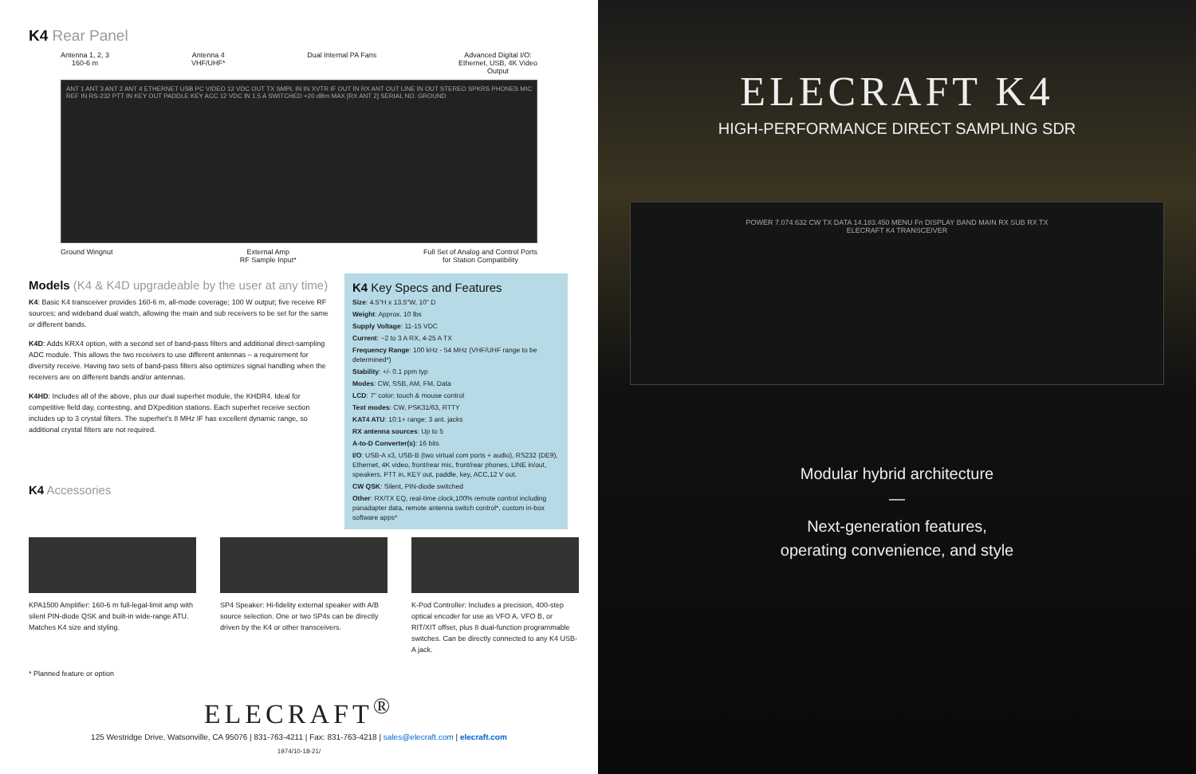K4 Rear Panel
Antenna 1, 2, 3
160-6 m Antenna 4
VHF/UHF* Dual Internal PA Fans Advanced Digital I/O:
Ethernet, USB, 4K Video
Output
ANT 1 ANT 3 ANT 2 ANT 4 ETHERNET USB PC VIDEO 12 VDC OUT TX SMPL IN IN XVTR IF OUT IN RX ANT OUT LINE IN OUT STEREO SPKRS PHONES MIC REF IN RS-232 PTT IN KEY OUT PADDLE KEY ACC 12 VDC IN 1.5 A SWITCHED +20 dBm MAX [RX ANT 2] SERIAL NO. GROUND
Ground Wingnut External Amp
RF Sample Input* Full Set of Analog and Control Ports
for Station Compatibility
Models (K4 & K4D upgradeable by the user at any time)
K4: Basic K4 transceiver provides 160-6 m, all-mode coverage; 100 W output; five receive RF sources; and wideband dual watch, allowing the main and sub receivers to be set for the same or different bands.
K4D: Adds KRX4 option, with a second set of band-pass filters and additional direct-sampling ADC module. This allows the two receivers to use different antennas – a requirement for diversity receive. Having two sets of band-pass filters also optimizes signal handling when the receivers are on different bands and/or antennas.
K4HD: Includes all of the above, plus our dual superhet module, the KHDR4. Ideal for competitive field day, contesting, and DXpedition stations. Each superhet receive section includes up to 3 crystal filters. The superhet's 8 MHz IF has excellent dynamic range, so additional crystal filters are not required.
K4 Accessories
K4 Key Specs and Features
Size: 4.5"H x 13.5"W, 10" D
Weight: Approx. 10 lbs
Supply Voltage: 11-15 VDC
Current: ~2 to 3 A RX, 4-25 A TX
Frequency Range: 100 kHz - 54 MHz (VHF/UHF range to be determined*)
Stability: +/- 0.1 ppm typ
Modes: CW, SSB, AM, FM, Data
LCD: 7" color; touch & mouse control
Text modes: CW, PSK31/63, RTTY
KAT4 ATU: 10:1+ range; 3 ant. jacks
RX antenna sources: Up to 5
A-to-D Converter(s): 16 bits
I/O: USB-A x3, USB-B (two virtual com ports + audio), RS232 (DE9), Ethernet, 4K video, front/rear mic, front/rear phones, LINE in/out, speakers, PTT in, KEY out, paddle, key, ACC,12 V out.
CW QSK: Silent, PIN-diode switched
Other: RX/TX EQ, real-time clock,100% remote control including panadapter data, remote antenna switch control*, custom in-box software apps*
KPA1500 Amplifier: 160-6 m full-legal-limit amp with silent PIN-diode QSK and built-in wide-range ATU. Matches K4 size and styling.
SP4 Speaker: Hi-fidelity external speaker with A/B source selection. One or two SP4s can be directly driven by the K4 or other transceivers.
K-Pod Controller: Includes a precision, 400-step optical encoder for use as VFO A, VFO B, or RIT/XIT offset, plus 8 dual-function programmable switches. Can be directly connected to any K4 USB-A jack.
* Planned feature or option
ELECRAFT<sup>®</sup>
125 Westridge Drive, Watsonville, CA 95076 | 831-763-4211 | Fax: 831-763-4218 | sales@elecraft.com | elecraft.com
1974/10-18-21/
ELECRAFT K4
HIGH-PERFORMANCE DIRECT SAMPLING SDR
POWER 7.074.632 CW TX DATA 14.183.450 MENU Fn DISPLAY BAND MAIN RX SUB RX TX
ELECRAFT K4 TRANSCEIVER
Modular hybrid architecture
—
Next-generation features,
operating convenience, and style